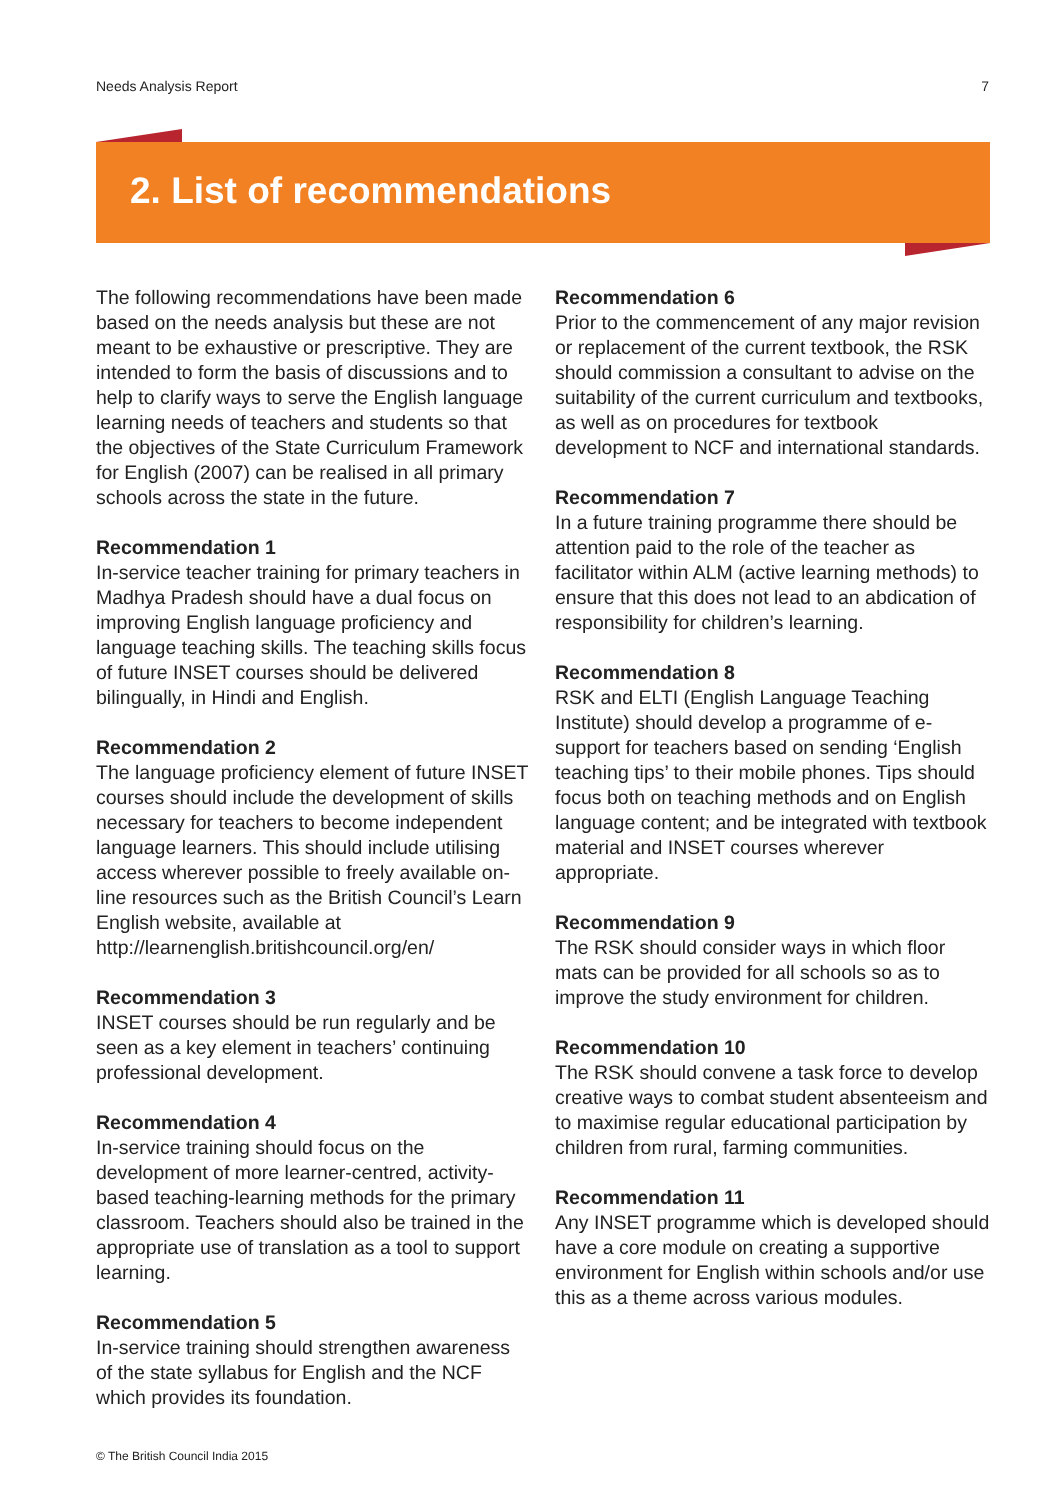Needs Analysis Report 7
2. List of recommendations
The following recommendations have been made based on the needs analysis but these are not meant to be exhaustive or prescriptive. They are intended to form the basis of discussions and to help to clarify ways to serve the English language learning needs of teachers and students so that the objectives of the State Curriculum Framework for English (2007) can be realised in all primary schools across the state in the future.
Recommendation 1
In-service teacher training for primary teachers in Madhya Pradesh should have a dual focus on improving English language proficiency and language teaching skills. The teaching skills focus of future INSET courses should be delivered bilingually, in Hindi and English.
Recommendation 2
The language proficiency element of future INSET courses should include the development of skills necessary for teachers to become independent language learners. This should include utilising access wherever possible to freely available on-line resources such as the British Council’s Learn English website, available at http://learnenglish.britishcouncil.org/en/
Recommendation 3
INSET courses should be run regularly and be seen as a key element in teachers’ continuing professional development.
Recommendation 4
In-service training should focus on the development of more learner-centred, activity-based teaching-learning methods for the primary classroom. Teachers should also be trained in the appropriate use of translation as a tool to support learning.
Recommendation 5
In-service training should strengthen awareness of the state syllabus for English and the NCF which provides its foundation.
Recommendation 6
Prior to the commencement of any major revision or replacement of the current textbook, the RSK should commission a consultant to advise on the suitability of the current curriculum and textbooks, as well as on procedures for textbook development to NCF and international standards.
Recommendation 7
In a future training programme there should be attention paid to the role of the teacher as facilitator within ALM (active learning methods) to ensure that this does not lead to an abdication of responsibility for children’s learning.
Recommendation 8
RSK and ELTI (English Language Teaching Institute) should develop a programme of e-support for teachers based on sending ‘English teaching tips’ to their mobile phones. Tips should focus both on teaching methods and on English language content; and be integrated with textbook material and INSET courses wherever appropriate.
Recommendation 9
The RSK should consider ways in which floor mats can be provided for all schools so as to improve the study environment for children.
Recommendation 10
The RSK should convene a task force to develop creative ways to combat student absenteeism and to maximise regular educational participation by children from rural, farming communities.
Recommendation 11
Any INSET programme which is developed should have a core module on creating a supportive environment for English within schools and/or use this as a theme across various modules.
© The British Council India 2015